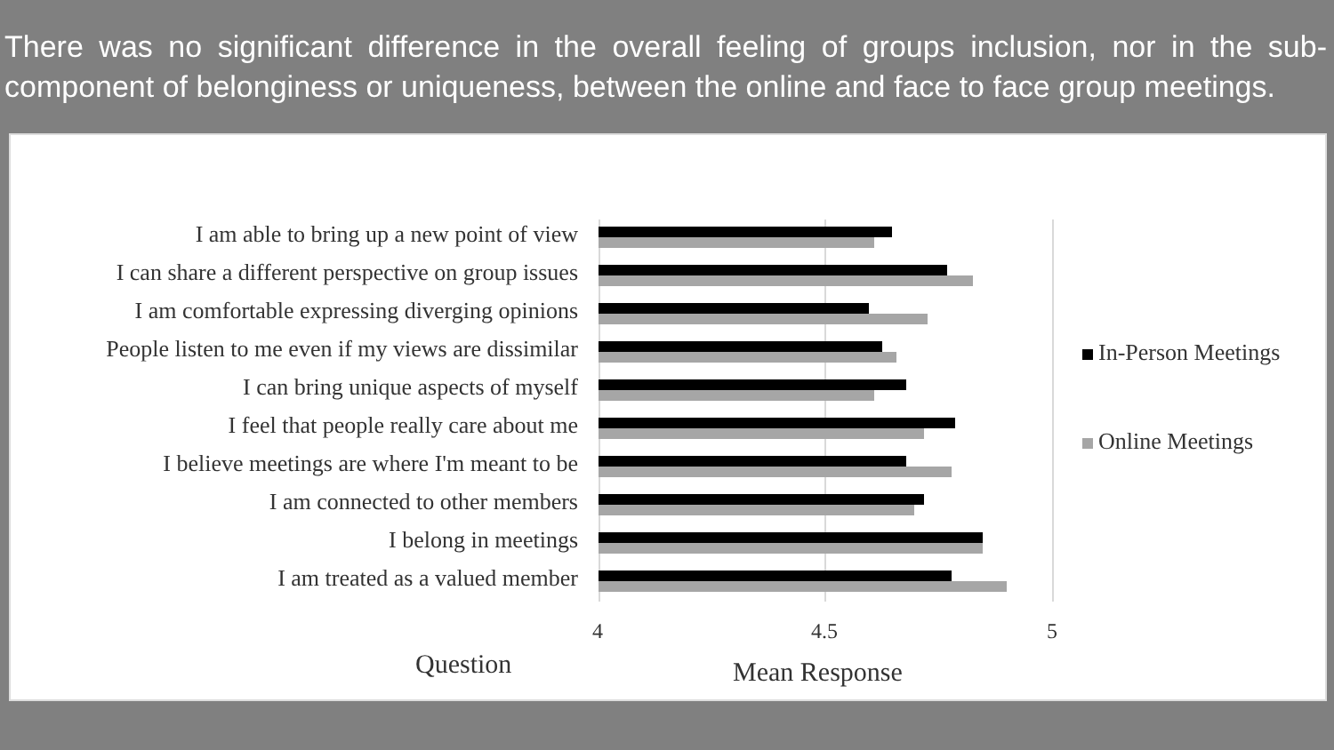There was no significant difference in the overall feeling of groups inclusion, nor in the sub-component of belonginess or uniqueness, between the online and face to face group meetings.
I am able to bring up a new point of view
I can share a different perspective on group issues
I am comfortable expressing diverging opinions
People listen to me even if my views are dissimilar
I can bring unique aspects of myself
I feel that people really care about me
I believe meetings are where I'm meant to be
I am connected to other members
I belong in meetings
I am treated as a valued member
4 4.5 5
Question Mean Response
In-Person Meetings
Online Meetings